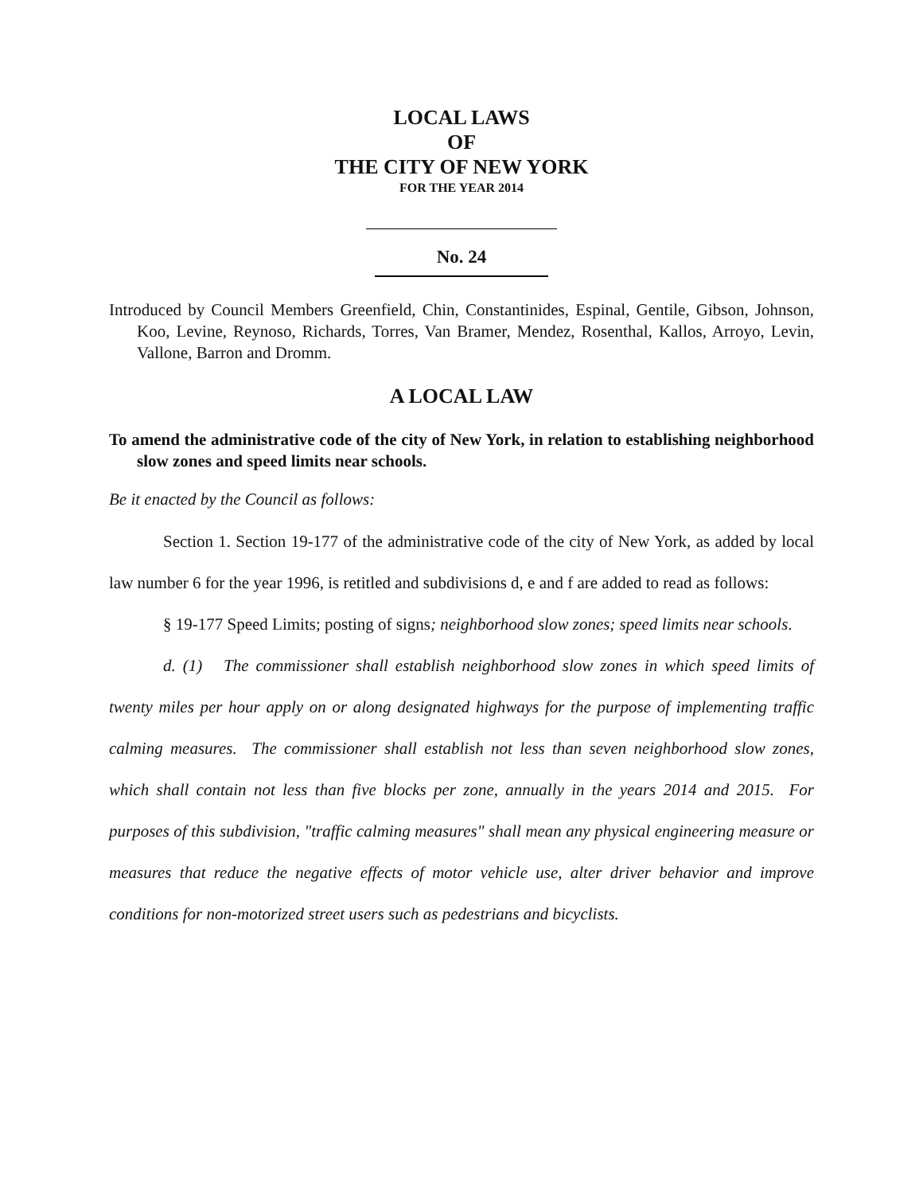LOCAL LAWS
OF
THE CITY OF NEW YORK
FOR THE YEAR 2014
No. 24
Introduced by Council Members Greenfield, Chin, Constantinides, Espinal, Gentile, Gibson, Johnson, Koo, Levine, Reynoso, Richards, Torres, Van Bramer, Mendez, Rosenthal, Kallos, Arroyo, Levin, Vallone, Barron and Dromm.
A LOCAL LAW
To amend the administrative code of the city of New York, in relation to establishing neighborhood slow zones and speed limits near schools.
Be it enacted by the Council as follows:
Section 1. Section 19-177 of the administrative code of the city of New York, as added by local law number 6 for the year 1996, is retitled and subdivisions d, e and f are added to read as follows:
§ 19-177 Speed Limits; posting of signs; neighborhood slow zones; speed limits near schools.
d. (1) The commissioner shall establish neighborhood slow zones in which speed limits of twenty miles per hour apply on or along designated highways for the purpose of implementing traffic calming measures. The commissioner shall establish not less than seven neighborhood slow zones, which shall contain not less than five blocks per zone, annually in the years 2014 and 2015. For purposes of this subdivision, "traffic calming measures" shall mean any physical engineering measure or measures that reduce the negative effects of motor vehicle use, alter driver behavior and improve conditions for non-motorized street users such as pedestrians and bicyclists.